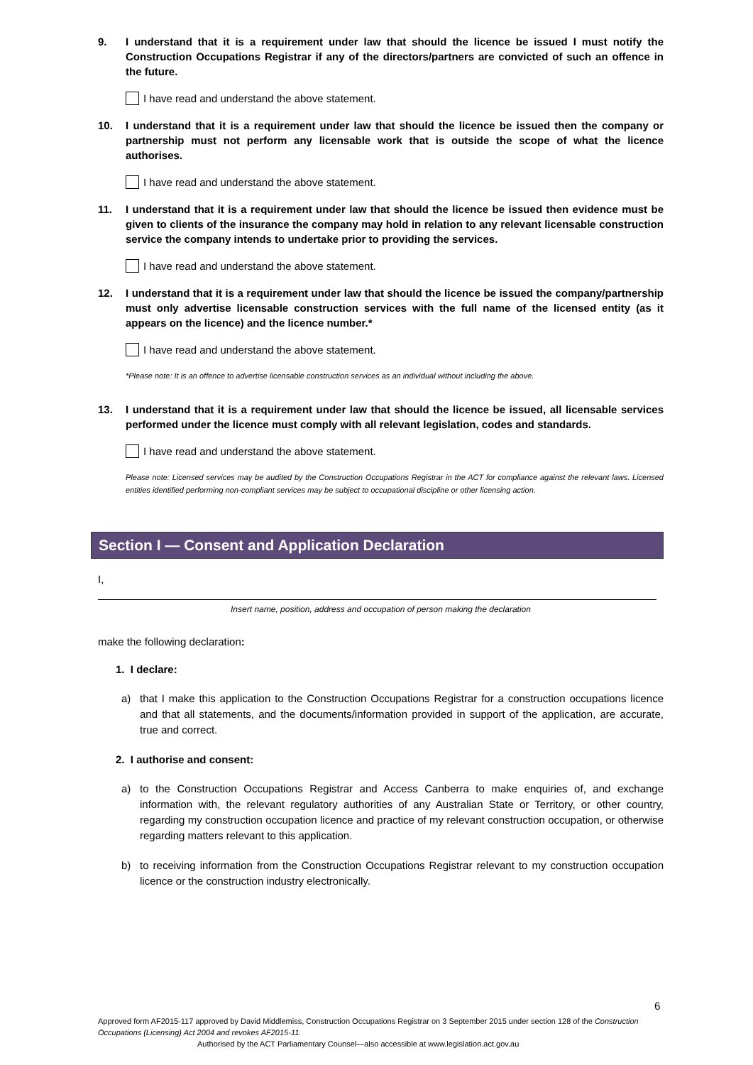9. I understand that it is a requirement under law that should the licence be issued I must notify the Construction Occupations Registrar if any of the directors/partners are convicted of such an offence in the future.
I have read and understand the above statement.
10. I understand that it is a requirement under law that should the licence be issued then the company or partnership must not perform any licensable work that is outside the scope of what the licence authorises.
I have read and understand the above statement.
11. I understand that it is a requirement under law that should the licence be issued then evidence must be given to clients of the insurance the company may hold in relation to any relevant licensable construction service the company intends to undertake prior to providing the services.
I have read and understand the above statement.
12. I understand that it is a requirement under law that should the licence be issued the company/partnership must only advertise licensable construction services with the full name of the licensed entity (as it appears on the licence) and the licence number.*
I have read and understand the above statement.
*Please note: It is an offence to advertise licensable construction services as an individual without including the above.
13. I understand that it is a requirement under law that should the licence be issued, all licensable services performed under the licence must comply with all relevant legislation, codes and standards.
I have read and understand the above statement.
Please note: Licensed services may be audited by the Construction Occupations Registrar in the ACT for compliance against the relevant laws. Licensed entities identified performing non-compliant services may be subject to occupational discipline or other licensing action.
Section I — Consent and Application Declaration
I,
Insert name, position, address and occupation of person making the declaration
make the following declaration:
1. I declare:
a) that I make this application to the Construction Occupations Registrar for a construction occupations licence and that all statements, and the documents/information provided in support of the application, are accurate, true and correct.
2. I authorise and consent:
a) to the Construction Occupations Registrar and Access Canberra to make enquiries of, and exchange information with, the relevant regulatory authorities of any Australian State or Territory, or other country, regarding my construction occupation licence and practice of my relevant construction occupation, or otherwise regarding matters relevant to this application.
b) to receiving information from the Construction Occupations Registrar relevant to my construction occupation licence or the construction industry electronically.
6
Approved form AF2015-117 approved by David Middlemiss, Construction Occupations Registrar on 3 September 2015 under section 128 of the Construction Occupations (Licensing) Act 2004 and revokes AF2015-11.
Authorised by the ACT Parliamentary Counsel—also accessible at www.legislation.act.gov.au